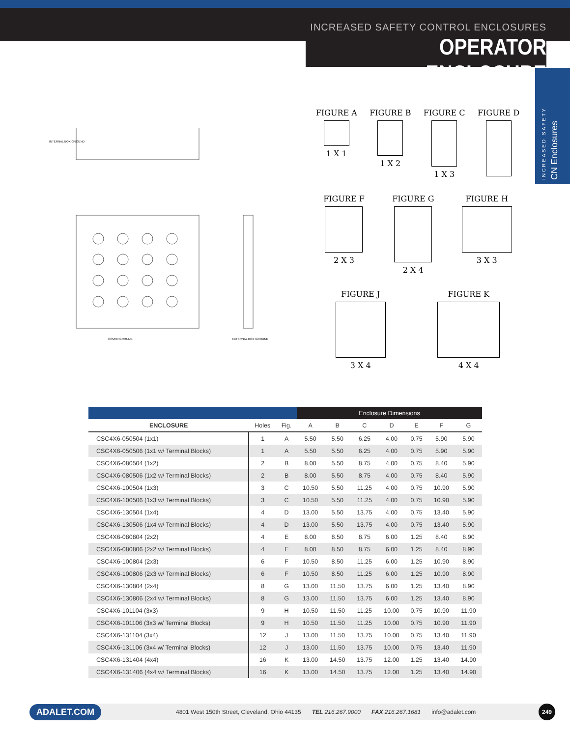INCREASED SAFETY CONTROL ENCLOSURES
OPERATOR ENCLOSURE
INCREASED SAFETY
CN Enclosures
INTERNAL BOX GROUND
COVER GROUND
EXTERNAL BOX GROUND
FIGURE A
1 X 1
FIGURE B
1 X 2
FIGURE C
1 X 3
FIGURE D
FIGURE F
2 X 3
FIGURE G
2 X 4
FIGURE H
3 X 3
FIGURE J
3 X 4
FIGURE K
4 X 4
| | | | Enclosure Dimensions | | | | | | |
| --- | --- | --- | --- | --- | --- | --- | --- | --- | --- |
| ENCLOSURE | Holes | Fig. | A | B | C | D | E | F | G |
| CSC4X6-050504 (1x1) | 1 | A | 5.50 | 5.50 | 6.25 | 4.00 | 0.75 | 5.90 | 5.90 |
| CSC4X6-050506 (1x1 w/ Terminal Blocks) | 1 | A | 5.50 | 5.50 | 6.25 | 4.00 | 0.75 | 5.90 | 5.90 |
| CSC4X6-080504 (1x2) | 2 | B | 8.00 | 5.50 | 8.75 | 4.00 | 0.75 | 8.40 | 5.90 |
| CSC4X6-080506 (1x2 w/ Terminal Blocks) | 2 | B | 8.00 | 5.50 | 8.75 | 4.00 | 0.75 | 8.40 | 5.90 |
| CSC4X6-100504 (1x3) | 3 | C | 10.50 | 5.50 | 11.25 | 4.00 | 0.75 | 10.90 | 5.90 |
| CSC4X6-100506 (1x3 w/ Terminal Blocks) | 3 | C | 10.50 | 5.50 | 11.25 | 4.00 | 0.75 | 10.90 | 5.90 |
| CSC4X6-130504 (1x4) | 4 | D | 13.00 | 5.50 | 13.75 | 4.00 | 0.75 | 13.40 | 5.90 |
| CSC4X6-130506 (1x4 w/ Terminal Blocks) | 4 | D | 13.00 | 5.50 | 13.75 | 4.00 | 0.75 | 13.40 | 5.90 |
| CSC4X6-080804 (2x2) | 4 | E | 8.00 | 8.50 | 8.75 | 6.00 | 1.25 | 8.40 | 8.90 |
| CSC4X6-080806 (2x2 w/ Terminal Blocks) | 4 | E | 8.00 | 8.50 | 8.75 | 6.00 | 1.25 | 8.40 | 8.90 |
| CSC4X6-100804 (2x3) | 6 | F | 10.50 | 8.50 | 11.25 | 6.00 | 1.25 | 10.90 | 8.90 |
| CSC4X6-100806 (2x3 w/ Terminal Blocks) | 6 | F | 10.50 | 8.50 | 11.25 | 6.00 | 1.25 | 10.90 | 8.90 |
| CSC4X6-130804 (2x4) | 8 | G | 13.00 | 11.50 | 13.75 | 6.00 | 1.25 | 13.40 | 8.90 |
| CSC4X6-130806 (2x4 w/ Terminal Blocks) | 8 | G | 13.00 | 11.50 | 13.75 | 6.00 | 1.25 | 13.40 | 8.90 |
| CSC4X6-101104 (3x3) | 9 | H | 10.50 | 11.50 | 11.25 | 10.00 | 0.75 | 10.90 | 11.90 |
| CSC4X6-101106 (3x3 w/ Terminal Blocks) | 9 | H | 10.50 | 11.50 | 11.25 | 10.00 | 0.75 | 10.90 | 11.90 |
| CSC4X6-131104 (3x4) | 12 | J | 13.00 | 11.50 | 13.75 | 10.00 | 0.75 | 13.40 | 11.90 |
| CSC4X6-131106 (3x4 w/ Terminal Blocks) | 12 | J | 13.00 | 11.50 | 13.75 | 10.00 | 0.75 | 13.40 | 11.90 |
| CSC4X6-131404 (4x4) | 16 | K | 13.00 | 14.50 | 13.75 | 12.00 | 1.25 | 13.40 | 14.90 |
| CSC4X6-131406 (4x4 w/ Terminal Blocks) | 16 | K | 13.00 | 14.50 | 13.75 | 12.00 | 1.25 | 13.40 | 14.90 |
ADALET.COM 4801 West 150th Street, Cleveland, Ohio 44135 TEL 216.267.9000 FAX 216.267.1681 info@adalet.com 249